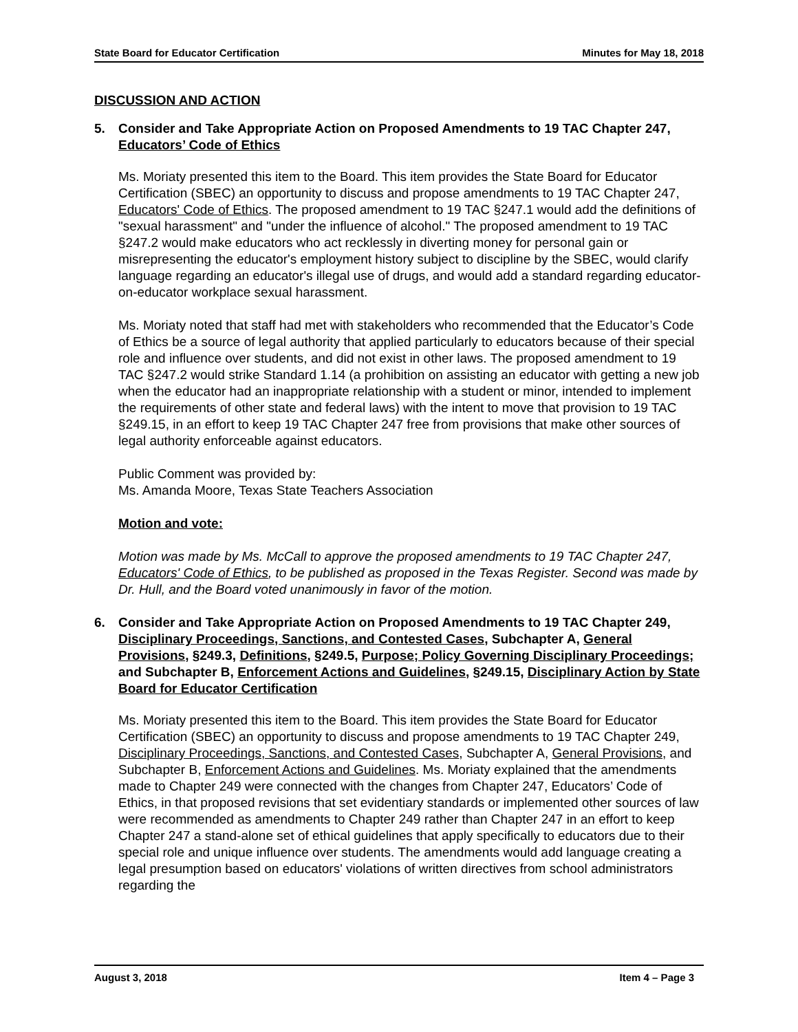State Board for Educator Certification Minutes for May 18, 2018
DISCUSSION AND ACTION
5. Consider and Take Appropriate Action on Proposed Amendments to 19 TAC Chapter 247, Educators’ Code of Ethics
Ms. Moriaty presented this item to the Board. This item provides the State Board for Educator Certification (SBEC) an opportunity to discuss and propose amendments to 19 TAC Chapter 247, Educators' Code of Ethics. The proposed amendment to 19 TAC §247.1 would add the definitions of "sexual harassment" and "under the influence of alcohol." The proposed amendment to 19 TAC §247.2 would make educators who act recklessly in diverting money for personal gain or misrepresenting the educator's employment history subject to discipline by the SBEC, would clarify language regarding an educator's illegal use of drugs, and would add a standard regarding educator-on-educator workplace sexual harassment.
Ms. Moriaty noted that staff had met with stakeholders who recommended that the Educator’s Code of Ethics be a source of legal authority that applied particularly to educators because of their special role and influence over students, and did not exist in other laws. The proposed amendment to 19 TAC §247.2 would strike Standard 1.14 (a prohibition on assisting an educator with getting a new job when the educator had an inappropriate relationship with a student or minor, intended to implement the requirements of other state and federal laws) with the intent to move that provision to 19 TAC §249.15, in an effort to keep 19 TAC Chapter 247 free from provisions that make other sources of legal authority enforceable against educators.
Public Comment was provided by:
Ms. Amanda Moore, Texas State Teachers Association
Motion and vote:
Motion was made by Ms. McCall to approve the proposed amendments to 19 TAC Chapter 247, Educators' Code of Ethics, to be published as proposed in the Texas Register. Second was made by Dr. Hull, and the Board voted unanimously in favor of the motion.
6. Consider and Take Appropriate Action on Proposed Amendments to 19 TAC Chapter 249, Disciplinary Proceedings, Sanctions, and Contested Cases, Subchapter A, General Provisions, §249.3, Definitions, §249.5, Purpose; Policy Governing Disciplinary Proceedings; and Subchapter B, Enforcement Actions and Guidelines, §249.15, Disciplinary Action by State Board for Educator Certification
Ms. Moriaty presented this item to the Board. This item provides the State Board for Educator Certification (SBEC) an opportunity to discuss and propose amendments to 19 TAC Chapter 249, Disciplinary Proceedings, Sanctions, and Contested Cases, Subchapter A, General Provisions, and Subchapter B, Enforcement Actions and Guidelines. Ms. Moriaty explained that the amendments made to Chapter 249 were connected with the changes from Chapter 247, Educators’ Code of Ethics, in that proposed revisions that set evidentiary standards or implemented other sources of law were recommended as amendments to Chapter 249 rather than Chapter 247 in an effort to keep Chapter 247 a stand-alone set of ethical guidelines that apply specifically to educators due to their special role and unique influence over students. The amendments would add language creating a legal presumption based on educators' violations of written directives from school administrators regarding the
August 3, 2018 Item 4 – Page 3